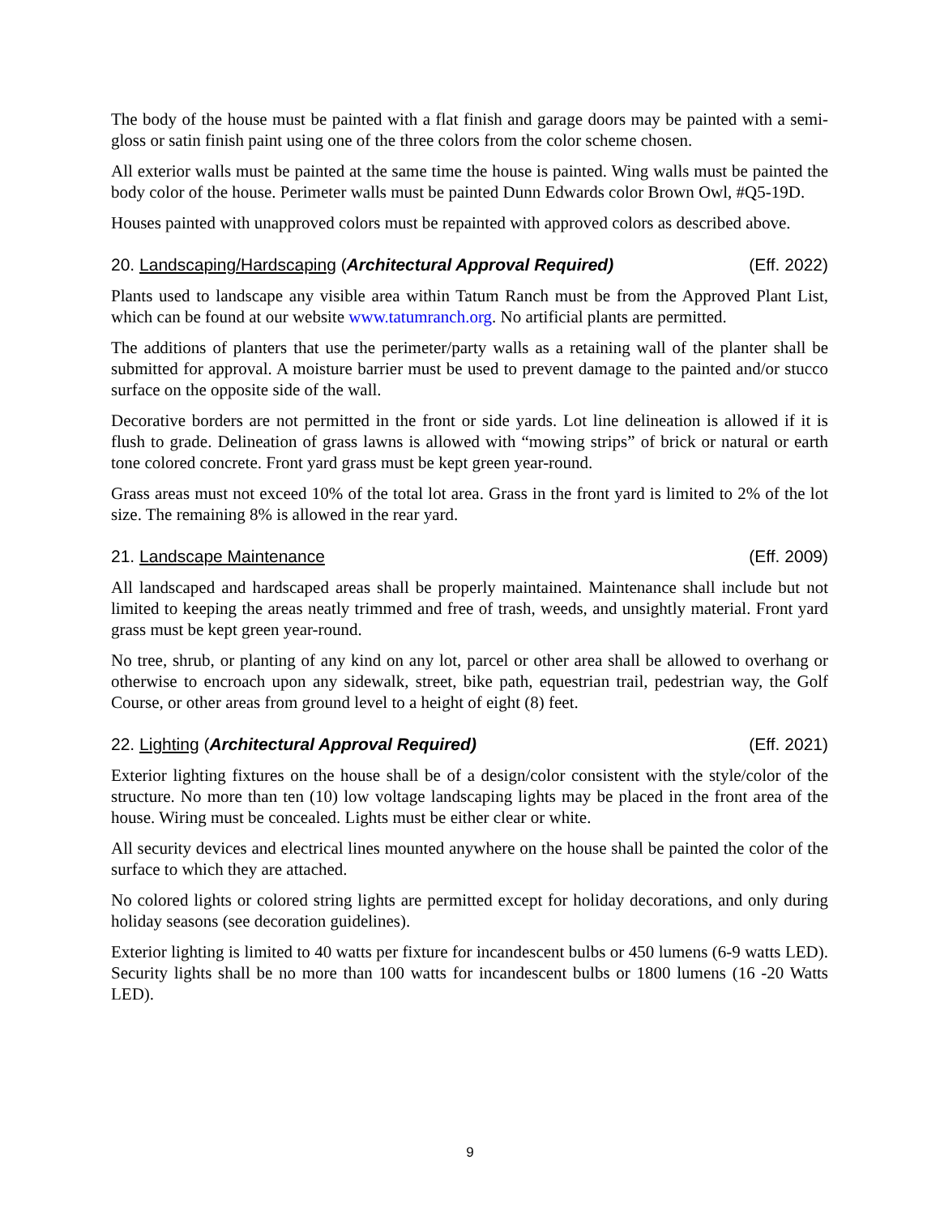The body of the house must be painted with a flat finish and garage doors may be painted with a semi-gloss or satin finish paint using one of the three colors from the color scheme chosen.
All exterior walls must be painted at the same time the house is painted. Wing walls must be painted the body color of the house. Perimeter walls must be painted Dunn Edwards color Brown Owl, #Q5-19D.
Houses painted with unapproved colors must be repainted with approved colors as described above.
20. Landscaping/Hardscaping (Architectural Approval Required) (Eff. 2022)
Plants used to landscape any visible area within Tatum Ranch must be from the Approved Plant List, which can be found at our website www.tatumranch.org. No artificial plants are permitted.
The additions of planters that use the perimeter/party walls as a retaining wall of the planter shall be submitted for approval. A moisture barrier must be used to prevent damage to the painted and/or stucco surface on the opposite side of the wall.
Decorative borders are not permitted in the front or side yards. Lot line delineation is allowed if it is flush to grade. Delineation of grass lawns is allowed with “mowing strips” of brick or natural or earth tone colored concrete. Front yard grass must be kept green year-round.
Grass areas must not exceed 10% of the total lot area. Grass in the front yard is limited to 2% of the lot size. The remaining 8% is allowed in the rear yard.
21. Landscape Maintenance (Eff. 2009)
All landscaped and hardscaped areas shall be properly maintained. Maintenance shall include but not limited to keeping the areas neatly trimmed and free of trash, weeds, and unsightly material. Front yard grass must be kept green year-round.
No tree, shrub, or planting of any kind on any lot, parcel or other area shall be allowed to overhang or otherwise to encroach upon any sidewalk, street, bike path, equestrian trail, pedestrian way, the Golf Course, or other areas from ground level to a height of eight (8) feet.
22. Lighting (Architectural Approval Required) (Eff. 2021)
Exterior lighting fixtures on the house shall be of a design/color consistent with the style/color of the structure. No more than ten (10) low voltage landscaping lights may be placed in the front area of the house. Wiring must be concealed. Lights must be either clear or white.
All security devices and electrical lines mounted anywhere on the house shall be painted the color of the surface to which they are attached.
No colored lights or colored string lights are permitted except for holiday decorations, and only during holiday seasons (see decoration guidelines).
Exterior lighting is limited to 40 watts per fixture for incandescent bulbs or 450 lumens (6-9 watts LED). Security lights shall be no more than 100 watts for incandescent bulbs or 1800 lumens (16 -20 Watts LED).
9